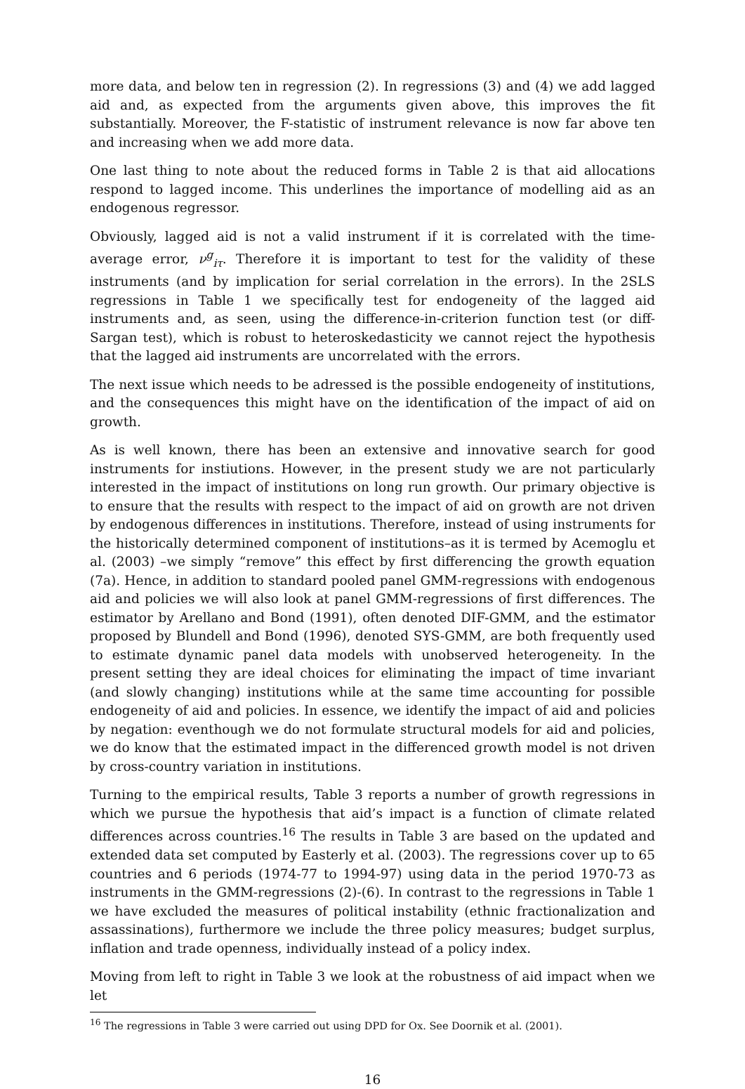more data, and below ten in regression (2). In regressions (3) and (4) we add lagged aid and, as expected from the arguments given above, this improves the fit substantially. Moreover, the F-statistic of instrument relevance is now far above ten and increasing when we add more data.
One last thing to note about the reduced forms in Table 2 is that aid allocations respond to lagged income. This underlines the importance of modelling aid as an endogenous regressor.
Obviously, lagged aid is not a valid instrument if it is correlated with the time-average error, ν<sup>g</sup><sub>iτ</sub>. Therefore it is important to test for the validity of these instruments (and by implication for serial correlation in the errors). In the 2SLS regressions in Table 1 we specifically test for endogeneity of the lagged aid instruments and, as seen, using the difference-in-criterion function test (or diff-Sargan test), which is robust to heteroskedasticity we cannot reject the hypothesis that the lagged aid instruments are uncorrelated with the errors.
The next issue which needs to be adressed is the possible endogeneity of institutions, and the consequences this might have on the identification of the impact of aid on growth.
As is well known, there has been an extensive and innovative search for good instruments for instiutions. However, in the present study we are not particularly interested in the impact of institutions on long run growth. Our primary objective is to ensure that the results with respect to the impact of aid on growth are not driven by endogenous differences in institutions. Therefore, instead of using instruments for the historically determined component of institutions–as it is termed by Acemoglu et al. (2003) –we simply “remove” this effect by first differencing the growth equation (7a). Hence, in addition to standard pooled panel GMM-regressions with endogenous aid and policies we will also look at panel GMM-regressions of first differences. The estimator by Arellano and Bond (1991), often denoted DIF-GMM, and the estimator proposed by Blundell and Bond (1996), denoted SYS-GMM, are both frequently used to estimate dynamic panel data models with unobserved heterogeneity. In the present setting they are ideal choices for eliminating the impact of time invariant (and slowly changing) institutions while at the same time accounting for possible endogeneity of aid and policies. In essence, we identify the impact of aid and policies by negation: eventhough we do not formulate structural models for aid and policies, we do know that the estimated impact in the differenced growth model is not driven by cross-country variation in institutions.
Turning to the empirical results, Table 3 reports a number of growth regressions in which we pursue the hypothesis that aid’s impact is a function of climate related differences across countries.<sup>16</sup> The results in Table 3 are based on the updated and extended data set computed by Easterly et al. (2003). The regressions cover up to 65 countries and 6 periods (1974-77 to 1994-97) using data in the period 1970-73 as instruments in the GMM-regressions (2)-(6). In contrast to the regressions in Table 1 we have excluded the measures of political instability (ethnic fractionalization and assassinations), furthermore we include the three policy measures; budget surplus, inflation and trade openness, individually instead of a policy index.
Moving from left to right in Table 3 we look at the robustness of aid impact when we let
<sup>16</sup> The regressions in Table 3 were carried out using DPD for Ox. See Doornik et al. (2001).
16